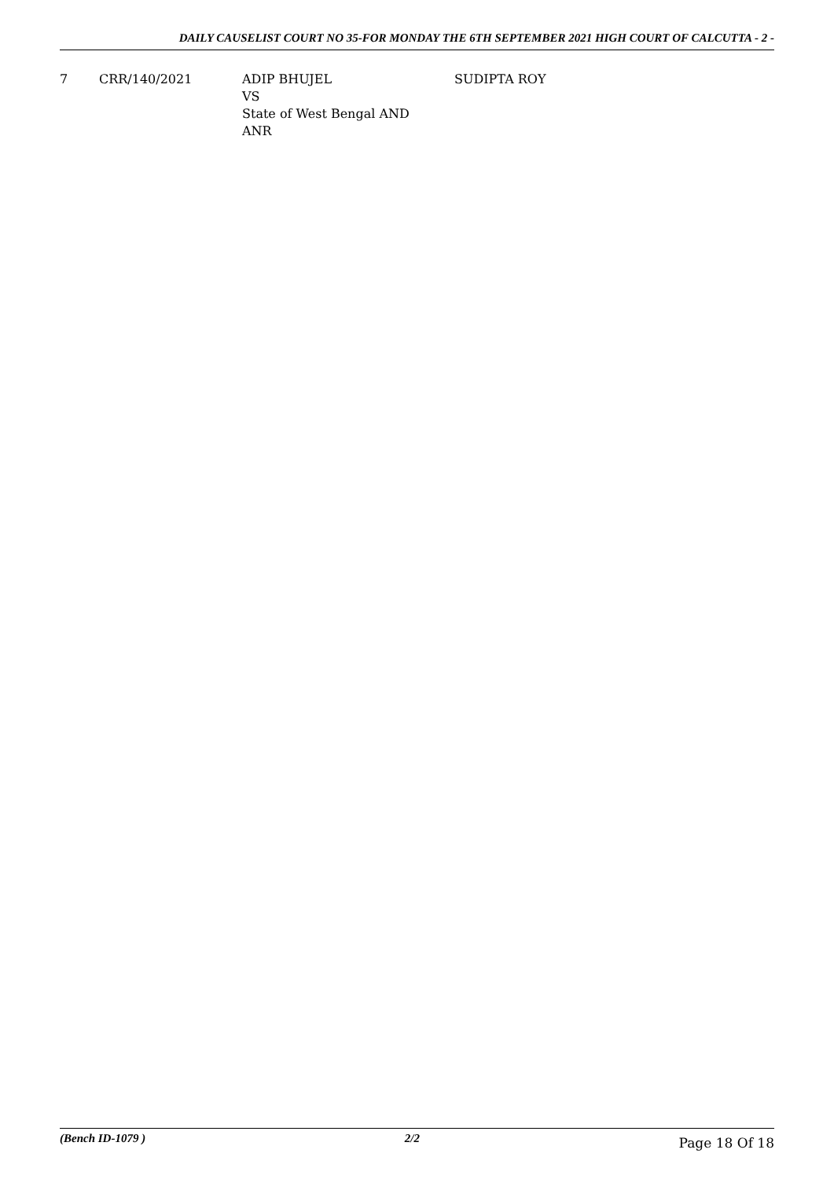DAILY CAUSELIST COURT NO 35-FOR MONDAY THE 6TH SEPTEMBER 2021 HIGH COURT OF CALCUTTA - 2 -
| 7 | CRR/140/2021 | ADIP BHUJEL VS State of West Bengal AND ANR | SUDIPTA ROY |
(Bench ID-1079 ) 2/2 Page 18 Of 18